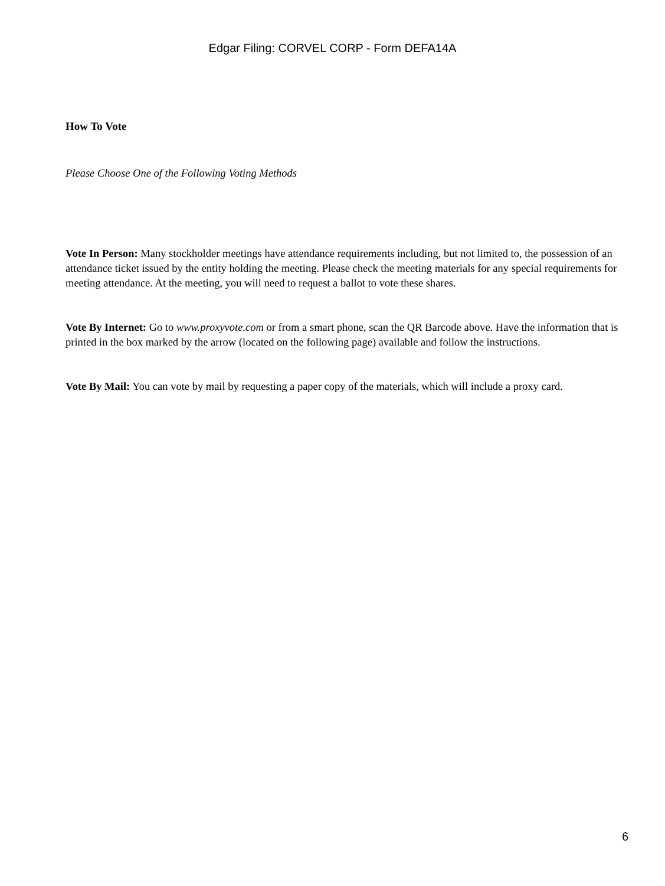Edgar Filing: CORVEL CORP - Form DEFA14A
How To Vote
Please Choose One of the Following Voting Methods
Vote In Person: Many stockholder meetings have attendance requirements including, but not limited to, the possession of an attendance ticket issued by the entity holding the meeting. Please check the meeting materials for any special requirements for meeting attendance. At the meeting, you will need to request a ballot to vote these shares.
Vote By Internet: Go to www.proxyvote.com or from a smart phone, scan the QR Barcode above. Have the information that is printed in the box marked by the arrow (located on the following page) available and follow the instructions.
Vote By Mail: You can vote by mail by requesting a paper copy of the materials, which will include a proxy card.
6